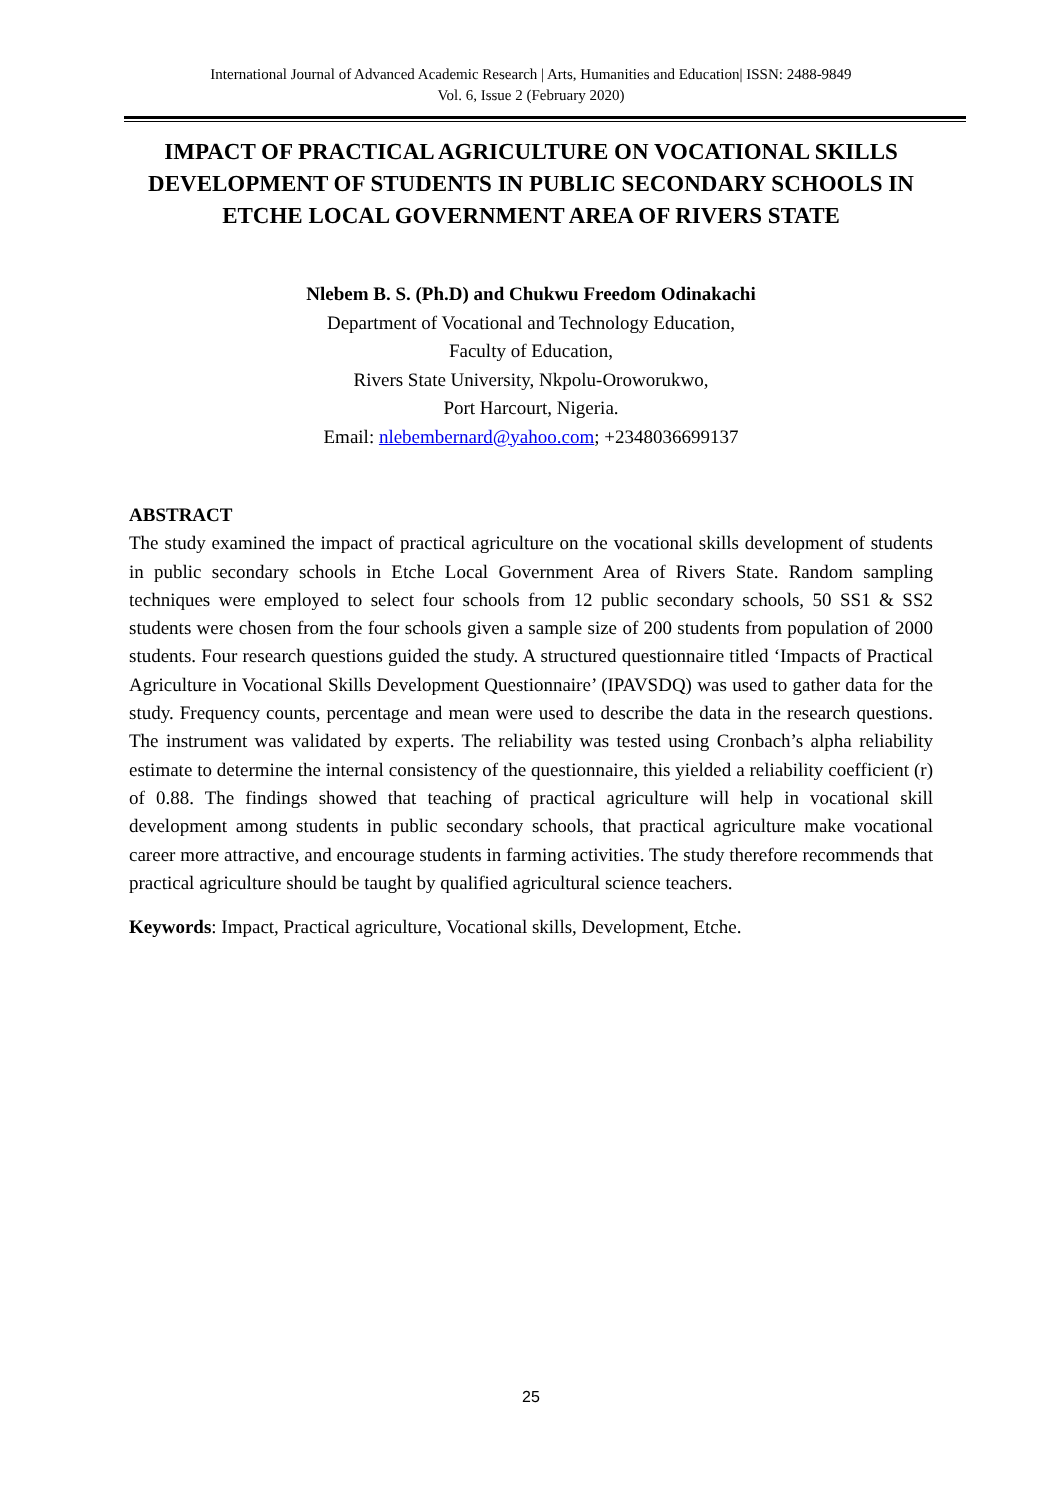International Journal of Advanced Academic Research | Arts, Humanities and Education| ISSN: 2488-9849
Vol. 6, Issue 2 (February 2020)
IMPACT OF PRACTICAL AGRICULTURE ON VOCATIONAL SKILLS DEVELOPMENT OF STUDENTS IN PUBLIC SECONDARY SCHOOLS IN ETCHE LOCAL GOVERNMENT AREA OF RIVERS STATE
Nlebem B. S. (Ph.D) and Chukwu Freedom Odinakachi
Department of Vocational and Technology Education,
Faculty of Education,
Rivers State University, Nkpolu-Oroworukwo,
Port Harcourt, Nigeria.
Email: nlebembernard@yahoo.com; +2348036699137
ABSTRACT
The study examined the impact of practical agriculture on the vocational skills development of students in public secondary schools in Etche Local Government Area of Rivers State. Random sampling techniques were employed to select four schools from 12 public secondary schools, 50 SS1 & SS2 students were chosen from the four schools given a sample size of 200 students from population of 2000 students. Four research questions guided the study. A structured questionnaire titled ‘Impacts of Practical Agriculture in Vocational Skills Development Questionnaire’ (IPAVSDQ) was used to gather data for the study. Frequency counts, percentage and mean were used to describe the data in the research questions. The instrument was validated by experts. The reliability was tested using Cronbach’s alpha reliability estimate to determine the internal consistency of the questionnaire, this yielded a reliability coefficient (r) of 0.88. The findings showed that teaching of practical agriculture will help in vocational skill development among students in public secondary schools, that practical agriculture make vocational career more attractive, and encourage students in farming activities. The study therefore recommends that practical agriculture should be taught by qualified agricultural science teachers.
Keywords: Impact, Practical agriculture, Vocational skills, Development, Etche.
25